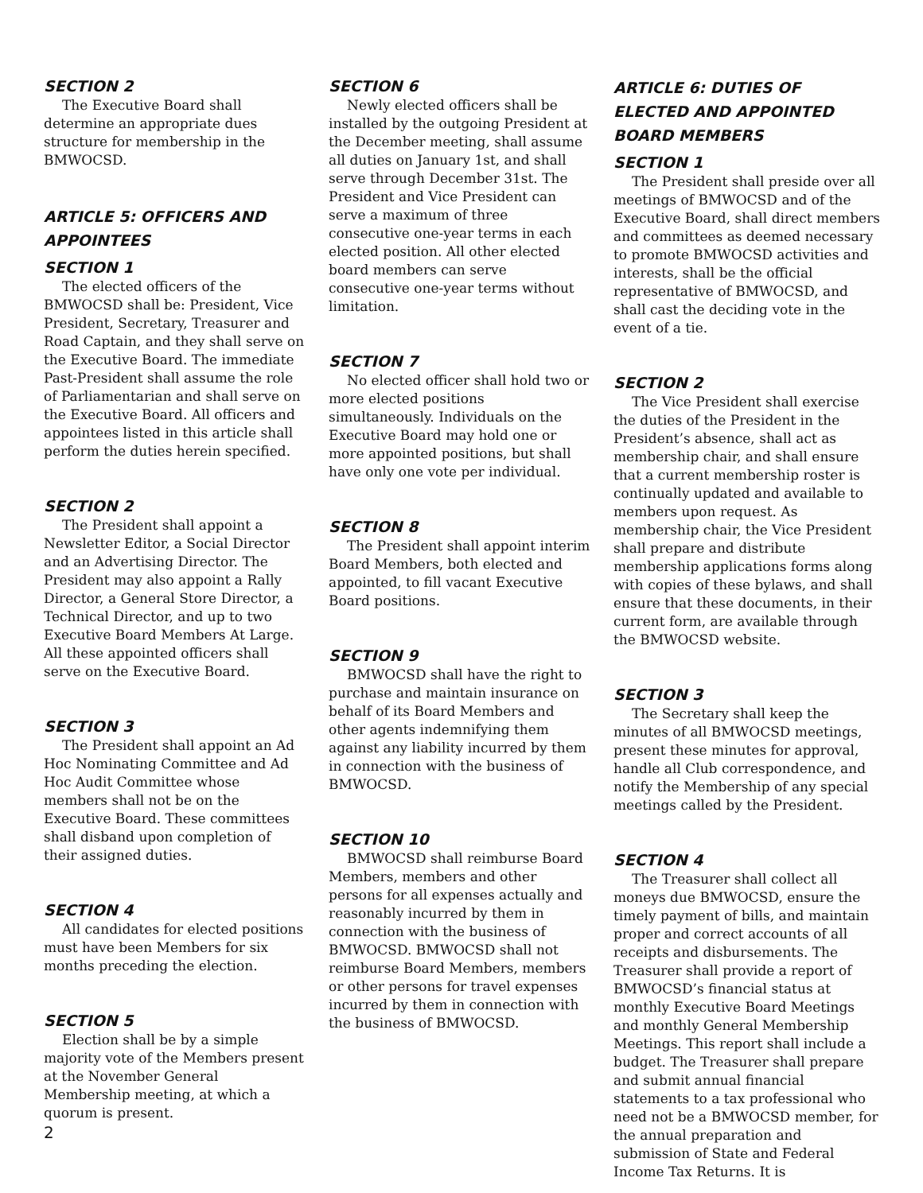SECTION 2
The Executive Board shall determine an appropriate dues structure for membership in the BMWOCSD.
ARTICLE 5: OFFICERS AND APPOINTEES
SECTION 1
The elected officers of the BMWOCSD shall be: President, Vice President, Secretary, Treasurer and Road Captain, and they shall serve on the Executive Board. The immediate Past-President shall assume the role of Parliamentarian and shall serve on the Executive Board. All officers and appointees listed in this article shall perform the duties herein specified.
SECTION 2
The President shall appoint a Newsletter Editor, a Social Director and an Advertising Director. The President may also appoint a Rally Director, a General Store Director, a Technical Director, and up to two Executive Board Members At Large. All these appointed officers shall serve on the Executive Board.
SECTION 3
The President shall appoint an Ad Hoc Nominating Committee and Ad Hoc Audit Committee whose members shall not be on the Executive Board. These committees shall disband upon completion of their assigned duties.
SECTION 4
All candidates for elected positions must have been Members for six months preceding the election.
SECTION 5
Election shall be by a simple majority vote of the Members present at the November General Membership meeting, at which a quorum is present.
SECTION 6
Newly elected officers shall be installed by the outgoing President at the December meeting, shall assume all duties on January 1st, and shall serve through December 31st. The President and Vice President can serve a maximum of three consecutive one-year terms in each elected position. All other elected board members can serve consecutive one-year terms without limitation.
SECTION 7
No elected officer shall hold two or more elected positions simultaneously. Individuals on the Executive Board may hold one or more appointed positions, but shall have only one vote per individual.
SECTION 8
The President shall appoint interim Board Members, both elected and appointed, to fill vacant Executive Board positions.
SECTION 9
BMWOCSD shall have the right to purchase and maintain insurance on behalf of its Board Members and other agents indemnifying them against any liability incurred by them in connection with the business of BMWOCSD.
SECTION 10
BMWOCSD shall reimburse Board Members, members and other persons for all expenses actually and reasonably incurred by them in connection with the business of BMWOCSD. BMWOCSD shall not reimburse Board Members, members or other persons for travel expenses incurred by them in connection with the business of BMWOCSD.
ARTICLE 6: DUTIES OF ELECTED AND APPOINTED BOARD MEMBERS
SECTION 1
The President shall preside over all meetings of BMWOCSD and of the Executive Board, shall direct members and committees as deemed necessary to promote BMWOCSD activities and interests, shall be the official representative of BMWOCSD, and shall cast the deciding vote in the event of a tie.
SECTION 2
The Vice President shall exercise the duties of the President in the President’s absence, shall act as membership chair, and shall ensure that a current membership roster is continually updated and available to members upon request. As membership chair, the Vice President shall prepare and distribute membership applications forms along with copies of these bylaws, and shall ensure that these documents, in their current form, are available through the BMWOCSD website.
SECTION 3
The Secretary shall keep the minutes of all BMWOCSD meetings, present these minutes for approval, handle all Club correspondence, and notify the Membership of any special meetings called by the President.
SECTION 4
The Treasurer shall collect all moneys due BMWOCSD, ensure the timely payment of bills, and maintain proper and correct accounts of all receipts and disbursements. The Treasurer shall provide a report of BMWOCSD’s financial status at monthly Executive Board Meetings and monthly General Membership Meetings. This report shall include a budget. The Treasurer shall prepare and submit annual financial statements to a tax professional who need not be a BMWOCSD member, for the annual preparation and submission of State and Federal Income Tax Returns. It is
2